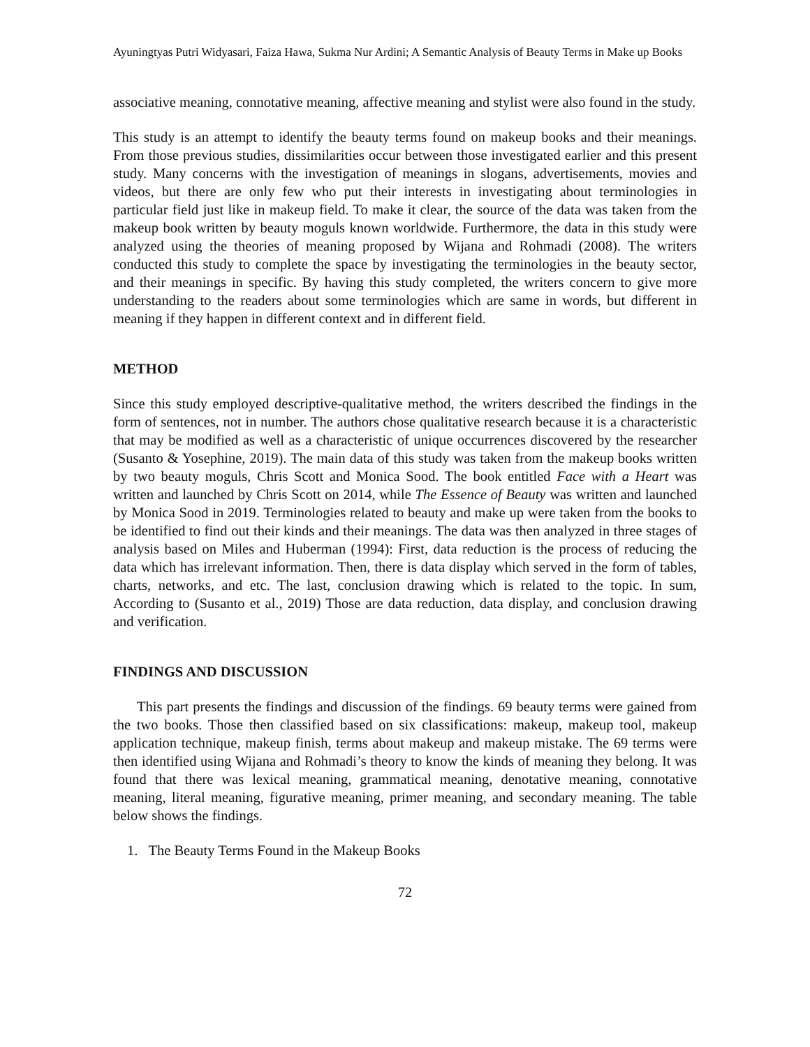Ayuningtyas Putri Widyasari, Faiza Hawa, Sukma Nur Ardini; A Semantic Analysis of Beauty Terms in Make up Books
associative meaning, connotative meaning, affective meaning and stylist were also found in the study.
This study is an attempt to identify the beauty terms found on makeup books and their meanings. From those previous studies, dissimilarities occur between those investigated earlier and this present study. Many concerns with the investigation of meanings in slogans, advertisements, movies and videos, but there are only few who put their interests in investigating about terminologies in particular field just like in makeup field. To make it clear, the source of the data was taken from the makeup book written by beauty moguls known worldwide. Furthermore, the data in this study were analyzed using the theories of meaning proposed by Wijana and Rohmadi (2008). The writers conducted this study to complete the space by investigating the terminologies in the beauty sector, and their meanings in specific. By having this study completed, the writers concern to give more understanding to the readers about some terminologies which are same in words, but different in meaning if they happen in different context and in different field.
METHOD
Since this study employed descriptive-qualitative method, the writers described the findings in the form of sentences, not in number. The authors chose qualitative research because it is a characteristic that may be modified as well as a characteristic of unique occurrences discovered by the researcher (Susanto & Yosephine, 2019). The main data of this study was taken from the makeup books written by two beauty moguls, Chris Scott and Monica Sood. The book entitled Face with a Heart was written and launched by Chris Scott on 2014, while The Essence of Beauty was written and launched by Monica Sood in 2019. Terminologies related to beauty and make up were taken from the books to be identified to find out their kinds and their meanings. The data was then analyzed in three stages of analysis based on Miles and Huberman (1994): First, data reduction is the process of reducing the data which has irrelevant information. Then, there is data display which served in the form of tables, charts, networks, and etc. The last, conclusion drawing which is related to the topic. In sum, According to (Susanto et al., 2019) Those are data reduction, data display, and conclusion drawing and verification.
FINDINGS AND DISCUSSION
This part presents the findings and discussion of the findings. 69 beauty terms were gained from the two books. Those then classified based on six classifications: makeup, makeup tool, makeup application technique, makeup finish, terms about makeup and makeup mistake. The 69 terms were then identified using Wijana and Rohmadi’s theory to know the kinds of meaning they belong. It was found that there was lexical meaning, grammatical meaning, denotative meaning, connotative meaning, literal meaning, figurative meaning, primer meaning, and secondary meaning. The table below shows the findings.
1. The Beauty Terms Found in the Makeup Books
72